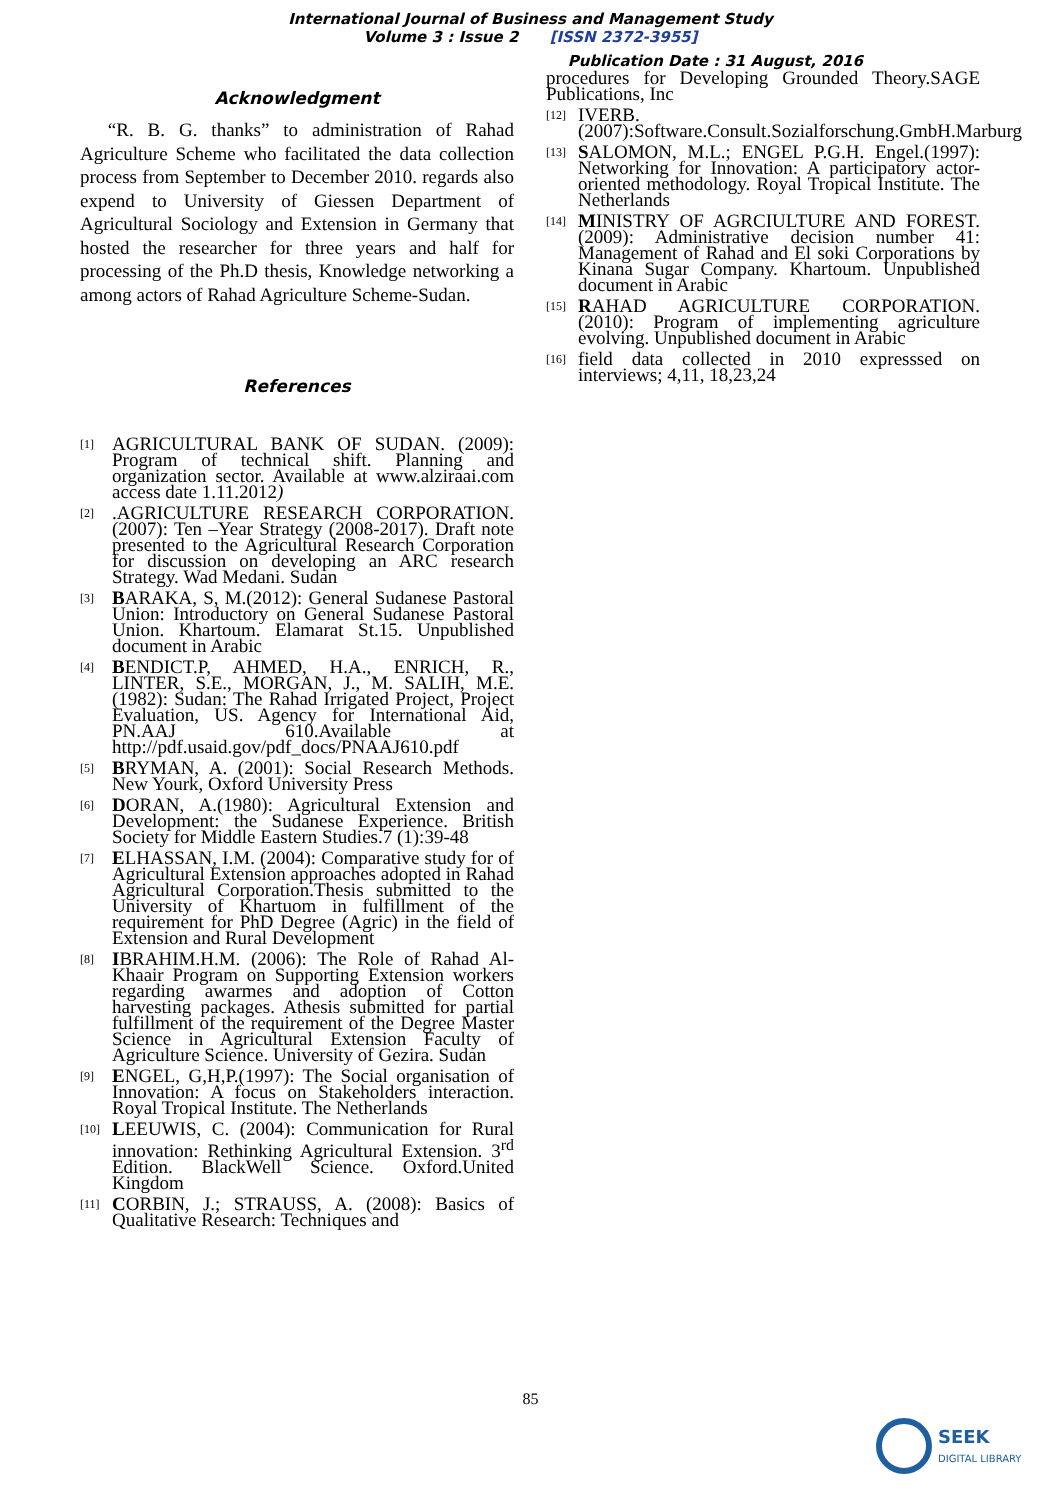International Journal of Business and Management Study
Volume 3 : Issue 2 [ISSN 2372-3955]
Publication Date : 31 August, 2016
Acknowledgment
“R. B. G. thanks” to administration of Rahad Agriculture Scheme who facilitated the data collection process from September to December 2010. regards also expend to University of Giessen Department of Agricultural Sociology and Extension in Germany that hosted the researcher for three years and half for processing of the Ph.D thesis, Knowledge networking a among actors of Rahad Agriculture Scheme-Sudan.
References
[1] AGRICULTURAL BANK OF SUDAN. (2009): Program of technical shift. Planning and organization sector. Available at www.alziraai.com access date 1.11.2012)
[2].AGRICULTURE RESEARCH CORPORATION. (2007): Ten –Year Strategy (2008-2017). Draft note presented to the Agricultural Research Corporation for discussion on developing an ARC research Strategy. Wad Medani. Sudan
[3] BARAKA, S, M.(2012): General Sudanese Pastoral Union: Introductory on General Sudanese Pastoral Union. Khartoum. Elamarat St.15. Unpublished document in Arabic
[4] BENDICT.P, AHMED, H.A., ENRICH, R., LINTER, S.E., MORGAN, J., M. SALIH, M.E. (1982): Sudan: The Rahad Irrigated Project, Project Evaluation, US. Agency for International Aid, PN.AAJ 610.Available at http://pdf.usaid.gov/pdf_docs/PNAAJ610.pdf
[5] BRYMAN, A. (2001): Social Research Methods. New Yourk, Oxford University Press
[6] DORAN, A.(1980): Agricultural Extension and Development: the Sudanese Experience. British Society for Middle Eastern Studies.7 (1):39-48
[7] ELHASSAN, I.M. (2004): Comparative study for of Agricultural Extension approaches adopted in Rahad Agricultural Corporation.Thesis submitted to the University of Khartuom in fulfillment of the requirement for PhD Degree (Agric) in the field of Extension and Rural Development
[8] IBRAHIM.H.M. (2006): The Role of Rahad Al- Khaair Program on Supporting Extension workers regarding awarmes and adoption of Cotton harvesting packages. Athesis submitted for partial fulfillment of the requirement of the Degree Master Science in Agricultural Extension Faculty of Agriculture Science. University of Gezira. Sudan
[9] ENGEL, G,H,P.(1997): The Social organisation of Innovation: A focus on Stakeholders interaction. Royal Tropical Institute. The Netherlands
[10] LEEUWIS, C. (2004): Communication for Rural innovation: Rethinking Agricultural Extension. 3<sup>rd</sup> Edition. BlackWell Science. Oxford.United Kingdom
[11] CORBIN, J.; STRAUSS, A. (2008): Basics of Qualitative Research: Techniques and
procedures for Developing Grounded Theory.SAGE Publications, Inc
[12] IVERB. (2007):Software.Consult.Sozialforschung.GmbH.Marburg
[13] SALOMON, M.L.; ENGEL P.G.H. Engel.(1997): Networking for Innovation: A participatory actor-oriented methodology. Royal Tropical Institute. The Netherlands
[14] MINISTRY OF AGRCIULTURE AND FOREST. (2009): Administrative decision number 41: Management of Rahad and El soki Corporations by Kinana Sugar Company. Khartoum. Unpublished document in Arabic
[15] RAHAD AGRICULTURE CORPORATION. (2010): Program of implementing agriculture evolving. Unpublished document in Arabic
[16] field data collected in 2010 expresssed on interviews; 4,11, 18,23,24
85
SEEK
DIGITAL LIBRARY